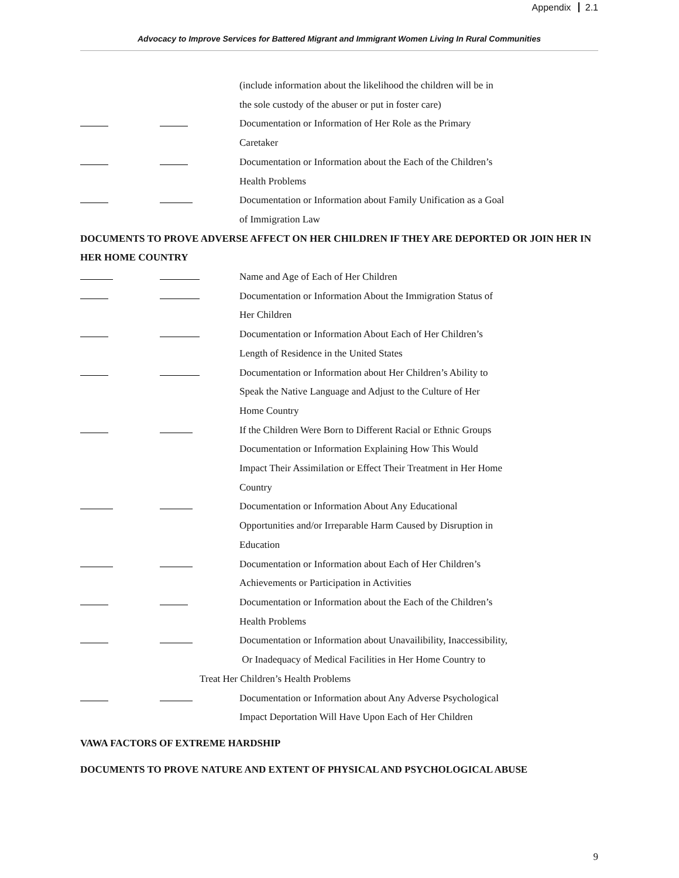Appendix 2.1
Advocacy to Improve Services for Battered Migrant and Immigrant Women Living In Rural Communities
(include information about the likelihood the children will be in
the sole custody of the abuser or put in foster care)
Documentation or Information of Her Role as the Primary
Caretaker
Documentation or Information about the Each of the Children’s
Health Problems
Documentation or Information about Family Unification as a Goal
of Immigration Law
DOCUMENTS TO PROVE ADVERSE AFFECT ON HER CHILDREN IF THEY ARE DEPORTED OR JOIN HER IN HER HOME COUNTRY
Name and Age of Each of Her Children
Documentation or Information About the Immigration Status of
Her Children
Documentation or Information About Each of Her Children’s
Length of Residence in the United States
Documentation or Information about Her Children’s Ability to
Speak the Native Language and Adjust to the Culture of Her
Home Country
If the Children Were Born to Different Racial or Ethnic Groups
Documentation or Information Explaining How This Would
Impact Their Assimilation or Effect Their Treatment in Her Home
Country
Documentation or Information About Any Educational
Opportunities and/or Irreparable Harm Caused by Disruption in
Education
Documentation or Information about Each of Her Children’s
Achievements or Participation in Activities
Documentation or Information about the Each of the Children’s
Health Problems
Documentation or Information about Unavailibility, Inaccessibility,
Or Inadequacy of Medical Facilities in Her Home Country to
Treat Her Children’s Health Problems
Documentation or Information about Any Adverse Psychological
Impact Deportation Will Have Upon Each of Her Children
VAWA FACTORS OF EXTREME HARDSHIP
DOCUMENTS TO PROVE NATURE AND EXTENT OF PHYSICAL AND PSYCHOLOGICAL ABUSE
9